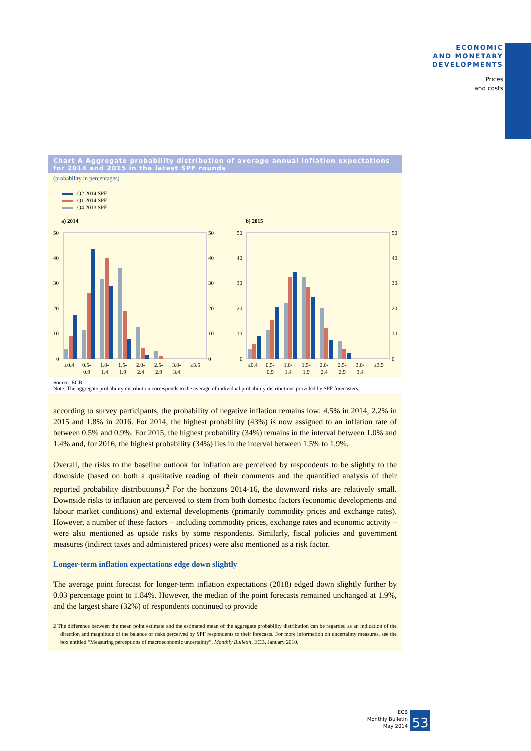ECONOMIC
AND MONETARY
DEVELOPMENTS
Prices
and costs
Chart A Aggregate probability distribution of average annual inflation expectations for 2014 and 2015 in the latest SPF rounds
(probability in percentages)
Q2 2014 SPF
Q1 2014 SPF
Q4 2013 SPF
a) 2014
50
40
30
20
10
0
50
40
30
20
10
0
≤0.4
0.5-
1.0-
1.5-
2.0-
2.5-
3.0-
≥3.5
0.9
1.4
1.9
2.4
2.9
3.4
b) 2015
50
40
30
20
10
0
50
40
30
20
10
0
≤0.4
0.5-
1.0-
1.5-
2.0-
2.5-
3.0-
≥3.5
0.9
1.4
1.9
2.4
2.9
3.4
Source: ECB.
Note: The aggregate probability distribution corresponds to the average of individual probability distributions provided by SPF forecasters.
according to survey participants, the probability of negative inflation remains low: 4.5% in 2014, 2.2% in 2015 and 1.8% in 2016. For 2014, the highest probability (43%) is now assigned to an inflation rate of between 0.5% and 0.9%. For 2015, the highest probability (34%) remains in the interval between 1.0% and 1.4% and, for 2016, the highest probability (34%) lies in the interval between 1.5% to 1.9%.
Overall, the risks to the baseline outlook for inflation are perceived by respondents to be slightly to the downside (based on both a qualitative reading of their comments and the quantified analysis of their reported probability distributions).<sup>2</sup> For the horizons 2014-16, the downward risks are relatively small. Downside risks to inflation are perceived to stem from both domestic factors (economic developments and labour market conditions) and external developments (primarily commodity prices and exchange rates). However, a number of these factors – including commodity prices, exchange rates and economic activity – were also mentioned as upside risks by some respondents. Similarly, fiscal policies and government measures (indirect taxes and administered prices) were also mentioned as a risk factor.
Longer-term inflation expectations edge down slightly
The average point forecast for longer-term inflation expectations (2018) edged down slightly further by 0.03 percentage point to 1.84%. However, the median of the point forecasts remained unchanged at 1.9%, and the largest share (32%) of respondents continued to provide
2 The difference between the mean point estimate and the estimated mean of the aggregate probability distribution can be regarded as an indication of the direction and magnitude of the balance of risks perceived by SPF respondents to their forecasts. For more information on uncertainty measures, see the box entitled “Measuring perceptions of macroeconomic uncertainty”, Monthly Bulletin, ECB, January 2010.
ECB
Monthly Bulletin
May 2014
53